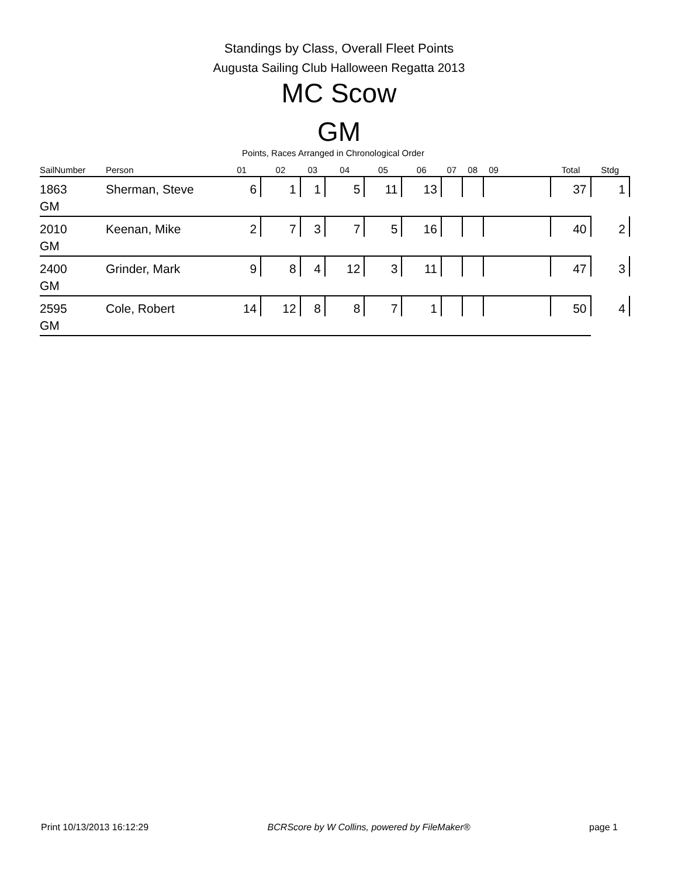Standings by Class, Overall Fleet Points
Augusta Sailing Club Halloween Regatta 2013
MC Scow
GM
Points, Races Arranged in Chronological Order
| SailNumber | Person | 01 | 02 | 03 | 04 | 05 | 06 | 07 | 08 | 09 | | Total | Stdg |
| --- | --- | --- | --- | --- | --- | --- | --- | --- | --- | --- | --- | --- | --- |
| 1863 | Sherman, Steve | 6 | 1 | 1 | 5 | 11 | 13 | | | | | 37 | 1 |
| GM | | | | | | | | | | | | | |
| 2010 | Keenan, Mike | 2 | 7 | 3 | 7 | 5 | 16 | | | | | 40 | 2 |
| GM | | | | | | | | | | | | | |
| 2400 | Grinder, Mark | 9 | 8 | 4 | 12 | 3 | 11 | | | | | 47 | 3 |
| GM | | | | | | | | | | | | | |
| 2595 | Cole, Robert | 14 | 12 | 8 | 8 | 7 | 1 | | | | | 50 | 4 |
| GM | | | | | | | | | | | | | |
Print 10/13/2013 16:12:29 BCRScore by W Collins, powered by FileMaker® page 1